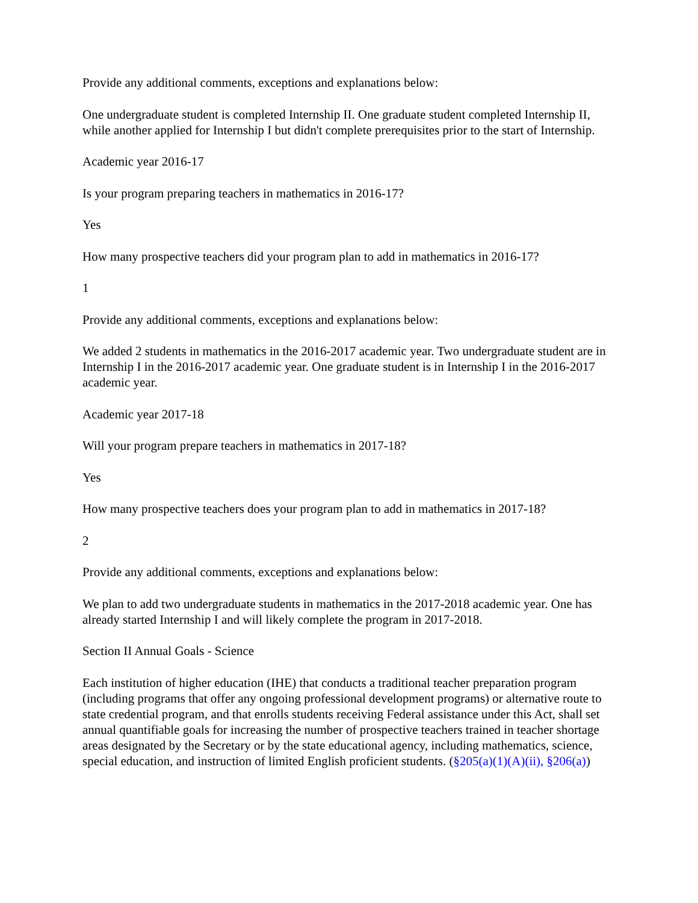Provide any additional comments, exceptions and explanations below:
One undergraduate student is completed Internship II. One graduate student completed Internship II, while another applied for Internship I but didn't complete prerequisites prior to the start of Internship.
Academic year 2016-17
Is your program preparing teachers in mathematics in 2016-17?
Yes
How many prospective teachers did your program plan to add in mathematics in 2016-17?
1
Provide any additional comments, exceptions and explanations below:
We added 2 students in mathematics in the 2016-2017 academic year. Two undergraduate student are in Internship I in the 2016-2017 academic year. One graduate student is in Internship I in the 2016-2017 academic year.
Academic year 2017-18
Will your program prepare teachers in mathematics in 2017-18?
Yes
How many prospective teachers does your program plan to add in mathematics in 2017-18?
2
Provide any additional comments, exceptions and explanations below:
We plan to add two undergraduate students in mathematics in the 2017-2018 academic year. One has already started Internship I and will likely complete the program in 2017-2018.
Section II Annual Goals - Science
Each institution of higher education (IHE) that conducts a traditional teacher preparation program (including programs that offer any ongoing professional development programs) or alternative route to state credential program, and that enrolls students receiving Federal assistance under this Act, shall set annual quantifiable goals for increasing the number of prospective teachers trained in teacher shortage areas designated by the Secretary or by the state educational agency, including mathematics, science, special education, and instruction of limited English proficient students. (§205(a)(1)(A)(ii), §206(a))